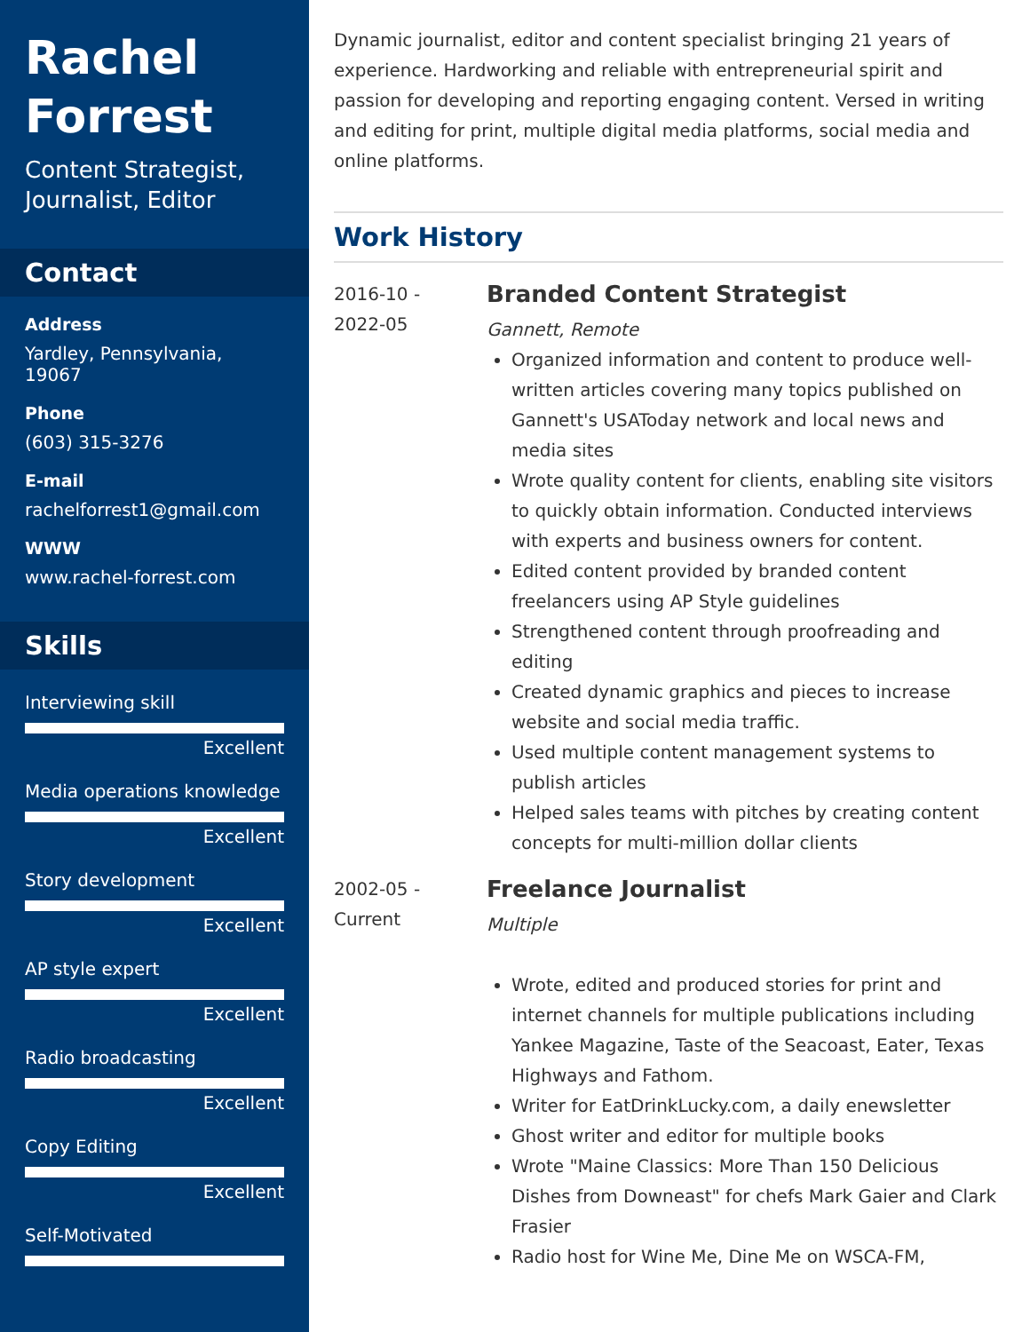Rachel Forrest
Content Strategist, Journalist, Editor
Contact
Address
Yardley, Pennsylvania, 19067
Phone
(603) 315-3276
E-mail
rachelforrest1@gmail.com
WWW
www.rachel-forrest.com
Skills
Interviewing skill
Excellent
Media operations knowledge
Excellent
Story development
Excellent
AP style expert
Excellent
Radio broadcasting
Excellent
Copy Editing
Excellent
Self-Motivated
Dynamic journalist, editor and content specialist bringing 21 years of experience. Hardworking and reliable with entrepreneurial spirit and passion for developing and reporting engaging content. Versed in writing and editing for print, multiple digital media platforms, social media and online platforms.
Work History
2016-10 -
2022-05
Branded Content Strategist
Gannett, Remote
Organized information and content to produce well-written articles covering many topics published on Gannett's USAToday network and local news and media sites
Wrote quality content for clients, enabling site visitors to quickly obtain information. Conducted interviews with experts and business owners for content.
Edited content provided by branded content freelancers using AP Style guidelines
Strengthened content through proofreading and editing
Created dynamic graphics and pieces to increase website and social media traffic.
Used multiple content management systems to publish articles
Helped sales teams with pitches by creating content concepts for multi-million dollar clients
2002-05 -
Current
Freelance Journalist
Multiple
Wrote, edited and produced stories for print and internet channels for multiple publications including Yankee Magazine, Taste of the Seacoast, Eater, Texas Highways and Fathom.
Writer for EatDrinkLucky.com, a daily enewsletter
Ghost writer and editor for multiple books
Wrote "Maine Classics: More Than 150 Delicious Dishes from Downeast" for chefs Mark Gaier and Clark Frasier
Radio host for Wine Me, Dine Me on WSCA-FM,